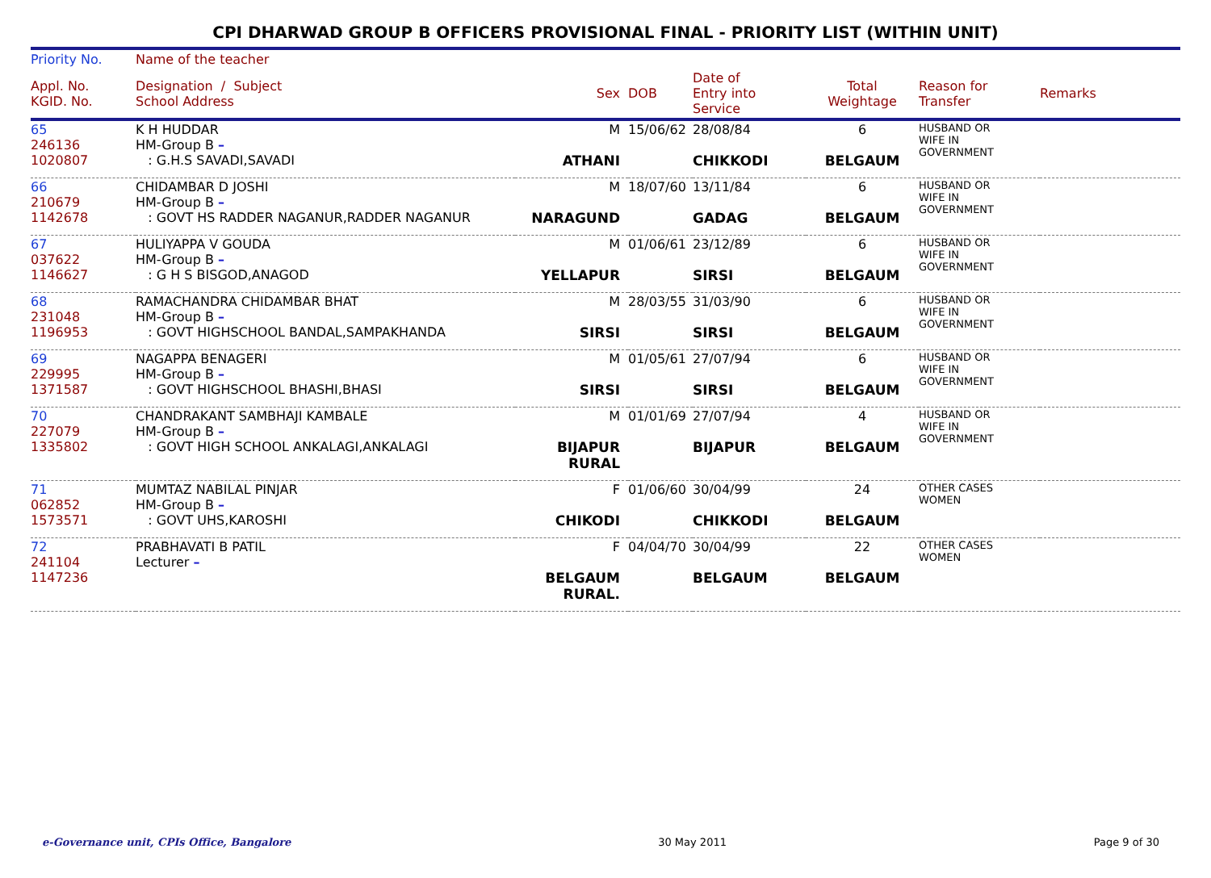CPI DHARWAD GROUP B OFFICERS PROVISIONAL FINAL - PRIORITY LIST (WITHIN UNIT)
| Priority No. | Name of the teacher | | | | | | |
| --- | --- | --- | --- | --- | --- | --- | --- |
| Appl. No. KGID. No. | Designation / Subject School Address | Sex | DOB | Date of Entry into Service | Total Weightage | Reason for Transfer | Remarks |
| 65 246136 1020807 | K H HUDDAR HM-Group B – : G.H.S SAVADI,SAVADI | M ATHANI | 15/06/62 | 28/08/84 CHIKKODI | 6 BELGAUM | HUSBAND OR WIFE IN GOVERNMENT | |
| 66 210679 1142678 | CHIDAMBAR D JOSHI HM-Group B – : GOVT HS RADDER NAGANUR,RADDER NAGANUR | M NARAGUND | 18/07/60 | 13/11/84 GADAG | 6 BELGAUM | HUSBAND OR WIFE IN GOVERNMENT | |
| 67 037622 1146627 | HULIYAPPA V GOUDA HM-Group B – : G H S BISGOD,ANAGOD | M YELLAPUR | 01/06/61 | 23/12/89 SIRSI | 6 BELGAUM | HUSBAND OR WIFE IN GOVERNMENT | |
| 68 231048 1196953 | RAMACHANDRA CHIDAMBAR BHAT HM-Group B – : GOVT HIGHSCHOOL BANDAL,SAMPAKHANDA | M SIRSI | 28/03/55 | 31/03/90 SIRSI | 6 BELGAUM | HUSBAND OR WIFE IN GOVERNMENT | |
| 69 229995 1371587 | NAGAPPA BENAGERI HM-Group B – : GOVT HIGHSCHOOL BHASHI,BHASI | M SIRSI | 01/05/61 | 27/07/94 SIRSI | 6 BELGAUM | HUSBAND OR WIFE IN GOVERNMENT | |
| 70 227079 1335802 | CHANDRAKANT SAMBHAJI KAMBALE HM-Group B – : GOVT HIGH SCHOOL ANKALAGI,ANKALAGI | M BIJAPUR RURAL | 01/01/69 | 27/07/94 BIJAPUR | 4 BELGAUM | HUSBAND OR WIFE IN GOVERNMENT | |
| 71 062852 1573571 | MUMTAZ NABILAL PINJAR HM-Group B – : GOVT UHS,KAROSHI | F CHIKODI | 01/06/60 | 30/04/99 CHIKKODI | 24 BELGAUM | OTHER CASES WOMEN | |
| 72 241104 1147236 | PRABHAVATI B PATIL Lecturer – | F BELGAUM RURAL. | 04/04/70 | 30/04/99 BELGAUM | 22 BELGAUM | OTHER CASES WOMEN | |
e-Governance unit, CPIs Office, Bangalore 30 May 2011 Page 9 of 30